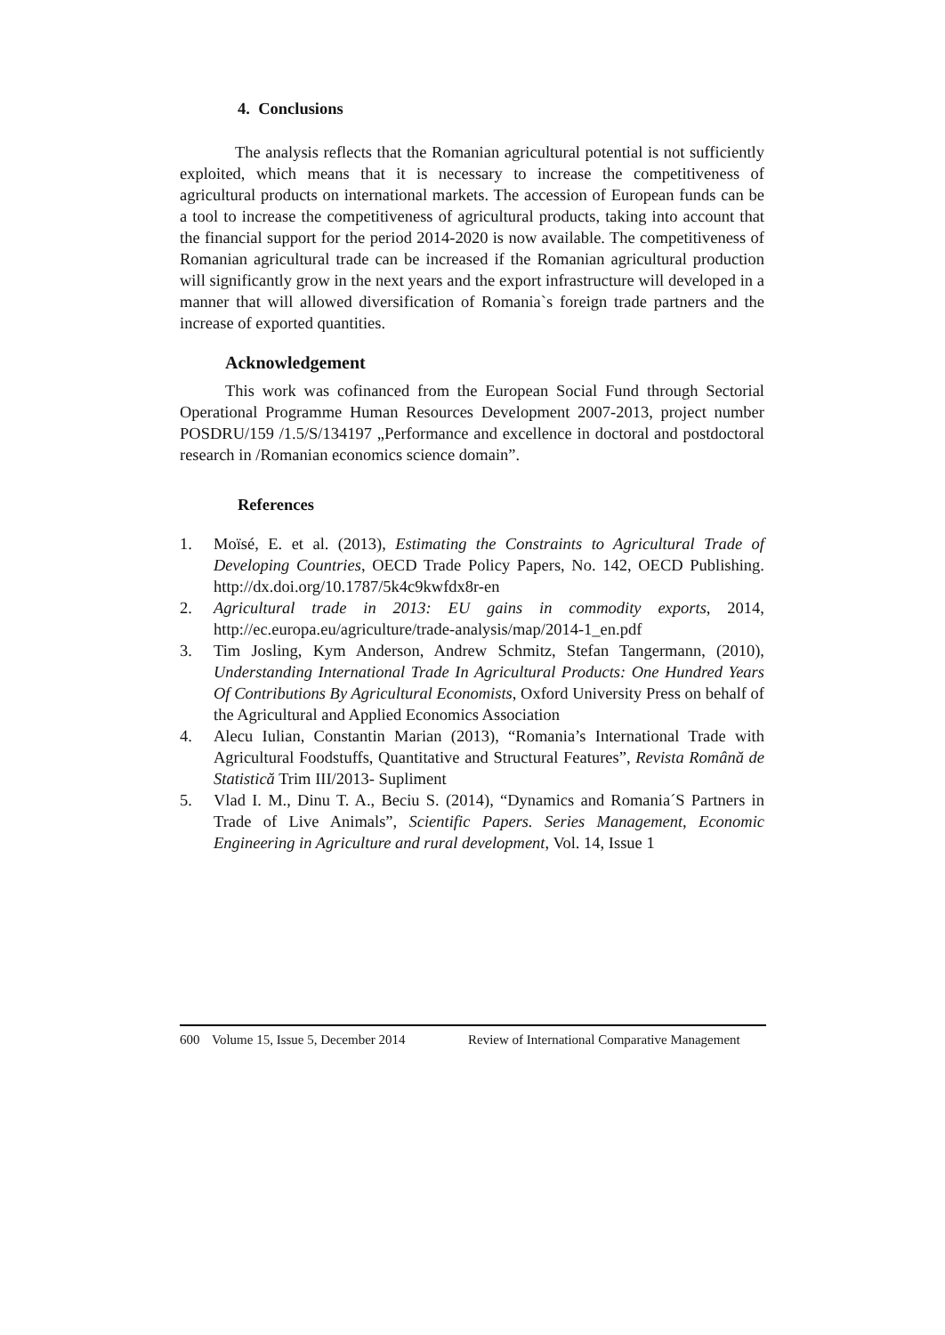4. Conclusions
The analysis reflects that the Romanian agricultural potential is not sufficiently exploited, which means that it is necessary to increase the competitiveness of agricultural products on international markets. The accession of European funds can be a tool to increase the competitiveness of agricultural products, taking into account that the financial support for the period 2014-2020 is now available. The competitiveness of Romanian agricultural trade can be increased if the Romanian agricultural production will significantly grow in the next years and the export infrastructure will developed in a manner that will allowed diversification of Romania`s foreign trade partners and the increase of exported quantities.
Acknowledgement
This work was cofinanced from the European Social Fund through Sectorial Operational Programme Human Resources Development 2007-2013, project number POSDRU/159 /1.5/S/134197 „Performance and excellence in doctoral and postdoctoral research in /Romanian economics science domain”.
References
1. Moïsé, E. et al. (2013), Estimating the Constraints to Agricultural Trade of Developing Countries, OECD Trade Policy Papers, No. 142, OECD Publishing. http://dx.doi.org/10.1787/5k4c9kwfdx8r-en
2. Agricultural trade in 2013: EU gains in commodity exports, 2014, http://ec.europa.eu/agriculture/trade-analysis/map/2014-1_en.pdf
3. Tim Josling, Kym Anderson, Andrew Schmitz, Stefan Tangermann, (2010), Understanding International Trade In Agricultural Products: One Hundred Years Of Contributions By Agricultural Economists, Oxford University Press on behalf of the Agricultural and Applied Economics Association
4. Alecu Iulian, Constantin Marian (2013), “Romania’s International Trade with Agricultural Foodstuffs, Quantitative and Structural Features”, Revista Română de Statistică Trim III/2013- Supliment
5. Vlad I. M., Dinu T. A., Beciu S. (2014), “Dynamics and Romania´S Partners in Trade of Live Animals”, Scientific Papers. Series Management, Economic Engineering in Agriculture and rural development, Vol. 14, Issue 1
600 Volume 15, Issue 5, December 2014 Review of International Comparative Management